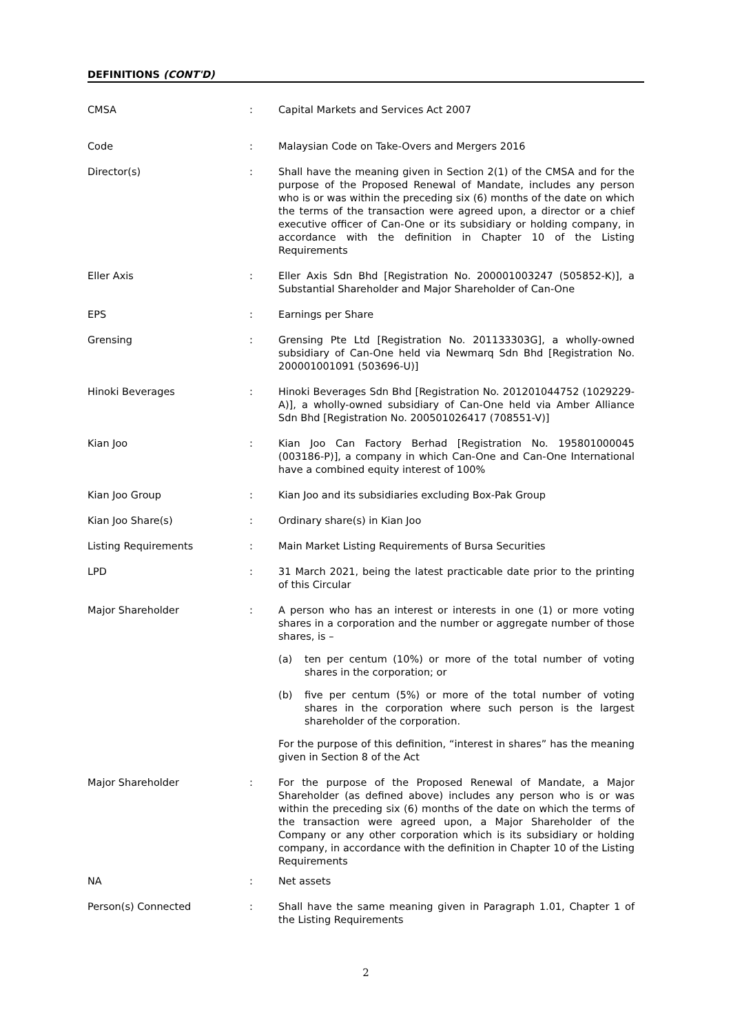DEFINITIONS (CONT'D)
| CMSA | : | Capital Markets and Services Act 2007 |
| Code | : | Malaysian Code on Take-Overs and Mergers 2016 |
| Director(s) | : | Shall have the meaning given in Section 2(1) of the CMSA and for the purpose of the Proposed Renewal of Mandate, includes any person who is or was within the preceding six (6) months of the date on which the terms of the transaction were agreed upon, a director or a chief executive officer of Can-One or its subsidiary or holding company, in accordance with the definition in Chapter 10 of the Listing Requirements |
| Eller Axis | : | Eller Axis Sdn Bhd [Registration No. 200001003247 (505852-K)], a Substantial Shareholder and Major Shareholder of Can-One |
| EPS | : | Earnings per Share |
| Grensing | : | Grensing Pte Ltd [Registration No. 201133303G], a wholly-owned subsidiary of Can-One held via Newmarq Sdn Bhd [Registration No. 200001001091 (503696-U)] |
| Hinoki Beverages | : | Hinoki Beverages Sdn Bhd [Registration No. 201201044752 (1029229-A)], a wholly-owned subsidiary of Can-One held via Amber Alliance Sdn Bhd [Registration No. 200501026417 (708551-V)] |
| Kian Joo | : | Kian Joo Can Factory Berhad [Registration No. 195801000045 (003186-P)], a company in which Can-One and Can-One International have a combined equity interest of 100% |
| Kian Joo Group | : | Kian Joo and its subsidiaries excluding Box-Pak Group |
| Kian Joo Share(s) | : | Ordinary share(s) in Kian Joo |
| Listing Requirements | : | Main Market Listing Requirements of Bursa Securities |
| LPD | : | 31 March 2021, being the latest practicable date prior to the printing of this Circular |
| Major Shareholder | : | A person who has an interest or interests in one (1) or more voting shares in a corporation and the number or aggregate number of those shares, is – (a) ten per centum (10%) or more of the total number of voting shares in the corporation; or (b) five per centum (5%) or more of the total number of voting shares in the corporation where such person is the largest shareholder of the corporation. For the purpose of this definition, “interest in shares” has the meaning given in Section 8 of the Act |
| Major Shareholder | : | For the purpose of the Proposed Renewal of Mandate, a Major Shareholder (as defined above) includes any person who is or was within the preceding six (6) months of the date on which the terms of the transaction were agreed upon, a Major Shareholder of the Company or any other corporation which is its subsidiary or holding company, in accordance with the definition in Chapter 10 of the Listing Requirements |
| NA | : | Net assets |
| Person(s) Connected | : | Shall have the same meaning given in Paragraph 1.01, Chapter 1 of the Listing Requirements |
2